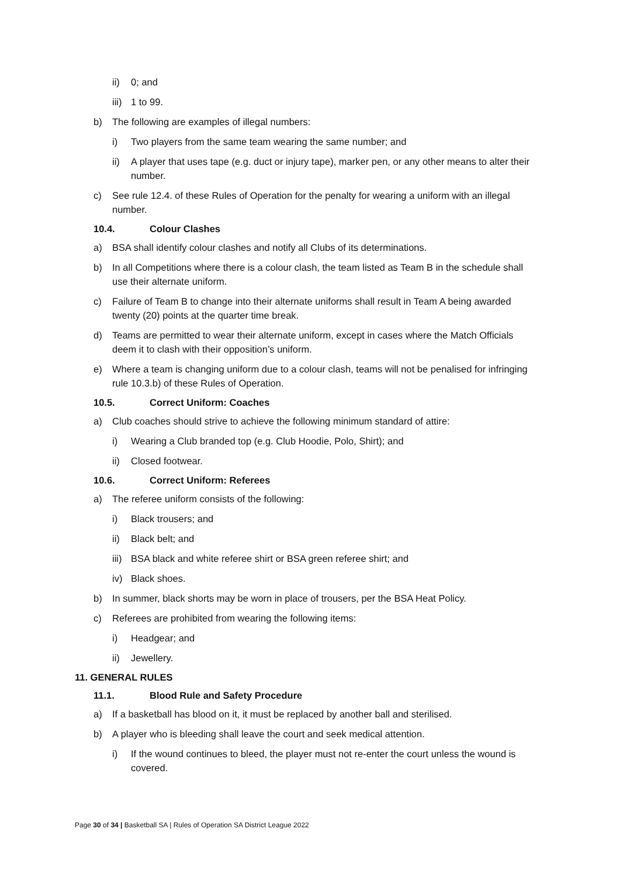ii) 0; and
iii) 1 to 99.
b) The following are examples of illegal numbers:
i) Two players from the same team wearing the same number; and
ii) A player that uses tape (e.g. duct or injury tape), marker pen, or any other means to alter their number.
c) See rule 12.4. of these Rules of Operation for the penalty for wearing a uniform with an illegal number.
10.4. Colour Clashes
a) BSA shall identify colour clashes and notify all Clubs of its determinations.
b) In all Competitions where there is a colour clash, the team listed as Team B in the schedule shall use their alternate uniform.
c) Failure of Team B to change into their alternate uniforms shall result in Team A being awarded twenty (20) points at the quarter time break.
d) Teams are permitted to wear their alternate uniform, except in cases where the Match Officials deem it to clash with their opposition’s uniform.
e) Where a team is changing uniform due to a colour clash, teams will not be penalised for infringing rule 10.3.b) of these Rules of Operation.
10.5. Correct Uniform: Coaches
a) Club coaches should strive to achieve the following minimum standard of attire:
i) Wearing a Club branded top (e.g. Club Hoodie, Polo, Shirt); and
ii) Closed footwear.
10.6. Correct Uniform: Referees
a) The referee uniform consists of the following:
i) Black trousers; and
ii) Black belt; and
iii) BSA black and white referee shirt or BSA green referee shirt; and
iv) Black shoes.
b) In summer, black shorts may be worn in place of trousers, per the BSA Heat Policy.
c) Referees are prohibited from wearing the following items:
i) Headgear; and
ii) Jewellery.
11. GENERAL RULES
11.1. Blood Rule and Safety Procedure
a) If a basketball has blood on it, it must be replaced by another ball and sterilised.
b) A player who is bleeding shall leave the court and seek medical attention.
i) If the wound continues to bleed, the player must not re-enter the court unless the wound is covered.
Page 30 of 34 | Basketball SA | Rules of Operation SA District League 2022